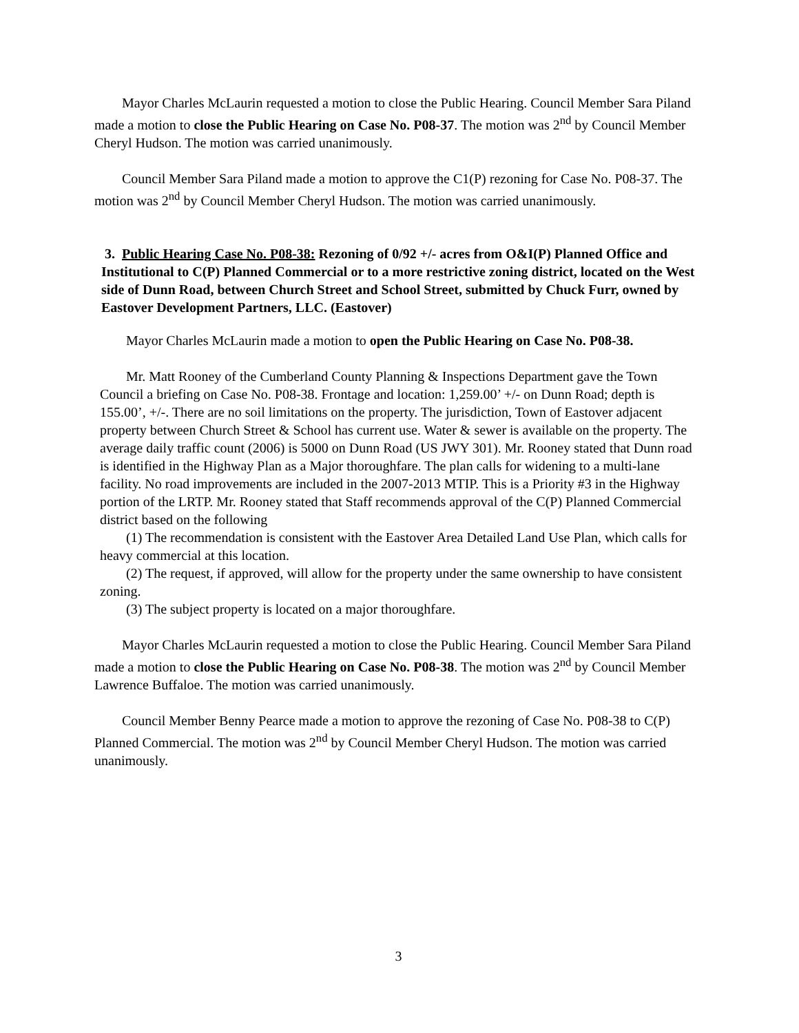Mayor Charles McLaurin requested a motion to close the Public Hearing. Council Member Sara Piland made a motion to close the Public Hearing on Case No. P08-37. The motion was 2<sup>nd</sup> by Council Member Cheryl Hudson. The motion was carried unanimously.
Council Member Sara Piland made a motion to approve the C1(P) rezoning for Case No. P08-37. The motion was 2<sup>nd</sup> by Council Member Cheryl Hudson. The motion was carried unanimously.
3. Public Hearing Case No. P08-38: Rezoning of 0/92 +/- acres from O&I(P) Planned Office and Institutional to C(P) Planned Commercial or to a more restrictive zoning district, located on the West side of Dunn Road, between Church Street and School Street, submitted by Chuck Furr, owned by Eastover Development Partners, LLC. (Eastover)
Mayor Charles McLaurin made a motion to open the Public Hearing on Case No. P08-38.
Mr. Matt Rooney of the Cumberland County Planning & Inspections Department gave the Town Council a briefing on Case No. P08-38. Frontage and location: 1,259.00’ +/- on Dunn Road; depth is 155.00’, +/-. There are no soil limitations on the property. The jurisdiction, Town of Eastover adjacent property between Church Street & School has current use. Water & sewer is available on the property. The average daily traffic count (2006) is 5000 on Dunn Road (US JWY 301). Mr. Rooney stated that Dunn road is identified in the Highway Plan as a Major thoroughfare. The plan calls for widening to a multi-lane facility. No road improvements are included in the 2007-2013 MTIP. This is a Priority #3 in the Highway portion of the LRTP. Mr. Rooney stated that Staff recommends approval of the C(P) Planned Commercial district based on the following
(1) The recommendation is consistent with the Eastover Area Detailed Land Use Plan, which calls for heavy commercial at this location.
(2) The request, if approved, will allow for the property under the same ownership to have consistent zoning.
(3) The subject property is located on a major thoroughfare.
Mayor Charles McLaurin requested a motion to close the Public Hearing. Council Member Sara Piland made a motion to close the Public Hearing on Case No. P08-38. The motion was 2<sup>nd</sup> by Council Member Lawrence Buffaloe. The motion was carried unanimously.
Council Member Benny Pearce made a motion to approve the rezoning of Case No. P08-38 to C(P) Planned Commercial. The motion was 2<sup>nd</sup> by Council Member Cheryl Hudson. The motion was carried unanimously.
3